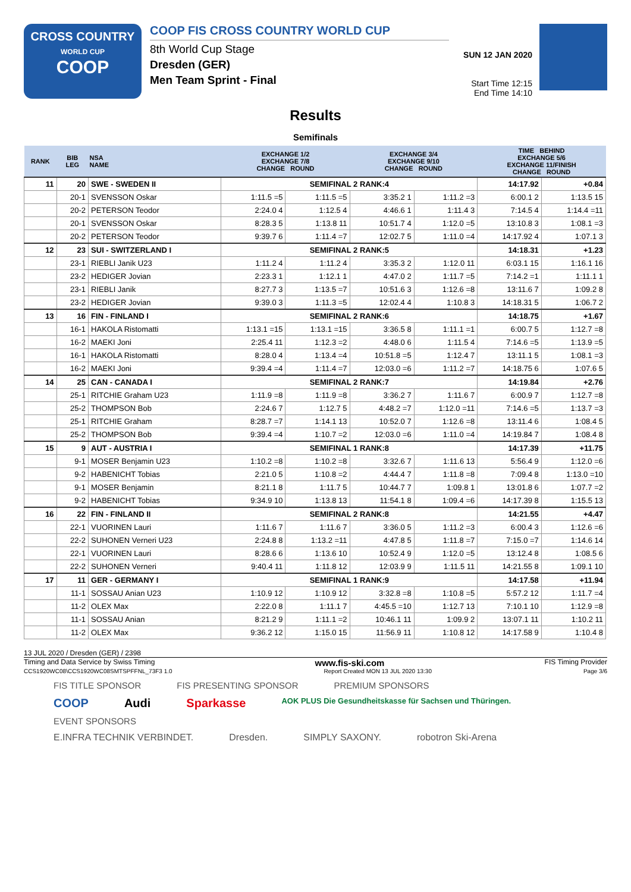CROSS COUNTRY
WORLD CUP
COOP
COOP FIS CROSS COUNTRY WORLD CUP
8th World Cup Stage
Dresden (GER)
Men Team Sprint - Final
SUN 12 JAN 2020
Start Time 12:15
End Time 14:10
Results
Semifinals
| RANK | BIB LEG | NSA NAME | EXCHANGE 1/2 EXCHANGE 7/8 CHANGE ROUND | | EXCHANGE 3/4 EXCHANGE 9/10 CHANGE ROUND | | TIME BEHIND EXCHANGE 5/6 EXCHANGE 11/FINISH CHANGE ROUND | |
| --- | --- | --- | --- | --- | --- | --- | --- | --- |
| 11 | 20 | SWE - SWEDEN II | SEMIFINAL 2 RANK:4 | | | | 14:17.92 | +0.84 |
| | 20-1 | SVENSSON Oskar | 1:11.5 =5 | 1:11.5 =5 | 3:35.2 1 | 1:11.2 =3 | 6:00.1 2 | 1:13.5 15 |
| | 20-2 | PETERSON Teodor | 2:24.0 4 | 1:12.5 4 | 4:46.6 1 | 1:11.4 3 | 7:14.5 4 | 1:14.4 =11 |
| | 20-1 | SVENSSON Oskar | 8:28.3 5 | 1:13.8 11 | 10:51.7 4 | 1:12.0 =5 | 13:10.8 3 | 1:08.1 =3 |
| | 20-2 | PETERSON Teodor | 9:39.7 6 | 1:11.4 =7 | 12:02.7 5 | 1:11.0 =4 | 14:17.92 4 | 1:07.1 3 |
| 12 | 23 | SUI - SWITZERLAND I | SEMIFINAL 2 RANK:5 | | | | 14:18.31 | +1.23 |
| | 23-1 | RIEBLI Janik U23 | 1:11.2 4 | 1:11.2 4 | 3:35.3 2 | 1:12.0 11 | 6:03.1 15 | 1:16.1 16 |
| | 23-2 | HEDIGER Jovian | 2:23.3 1 | 1:12.1 1 | 4:47.0 2 | 1:11.7 =5 | 7:14.2 =1 | 1:11.1 1 |
| | 23-1 | RIEBLI Janik | 8:27.7 3 | 1:13.5 =7 | 10:51.6 3 | 1:12.6 =8 | 13:11.6 7 | 1:09.2 8 |
| | 23-2 | HEDIGER Jovian | 9:39.0 3 | 1:11.3 =5 | 12:02.4 4 | 1:10.8 3 | 14:18.31 5 | 1:06.7 2 |
| 13 | 16 | FIN - FINLAND I | SEMIFINAL 2 RANK:6 | | | | 14:18.75 | +1.67 |
| | 16-1 | HAKOLA Ristomatti | 1:13.1 =15 | 1:13.1 =15 | 3:36.5 8 | 1:11.1 =1 | 6:00.7 5 | 1:12.7 =8 |
| | 16-2 | MAEKI Joni | 2:25.4 11 | 1:12.3 =2 | 4:48.0 6 | 1:11.5 4 | 7:14.6 =5 | 1:13.9 =5 |
| | 16-1 | HAKOLA Ristomatti | 8:28.0 4 | 1:13.4 =4 | 10:51.8 =5 | 1:12.4 7 | 13:11.1 5 | 1:08.1 =3 |
| | 16-2 | MAEKI Joni | 9:39.4 =4 | 1:11.4 =7 | 12:03.0 =6 | 1:11.2 =7 | 14:18.75 6 | 1:07.6 5 |
| 14 | 25 | CAN - CANADA I | SEMIFINAL 2 RANK:7 | | | | 14:19.84 | +2.76 |
| | 25-1 | RITCHIE Graham U23 | 1:11.9 =8 | 1:11.9 =8 | 3:36.2 7 | 1:11.6 7 | 6:00.9 7 | 1:12.7 =8 |
| | 25-2 | THOMPSON Bob | 2:24.6 7 | 1:12.7 5 | 4:48.2 =7 | 1:12.0 =11 | 7:14.6 =5 | 1:13.7 =3 |
| | 25-1 | RITCHIE Graham | 8:28.7 =7 | 1:14.1 13 | 10:52.0 7 | 1:12.6 =8 | 13:11.4 6 | 1:08.4 5 |
| | 25-2 | THOMPSON Bob | 9:39.4 =4 | 1:10.7 =2 | 12:03.0 =6 | 1:11.0 =4 | 14:19.84 7 | 1:08.4 8 |
| 15 | 9 | AUT - AUSTRIA I | SEMIFINAL 1 RANK:8 | | | | 14:17.39 | +11.75 |
| | 9-1 | MOSER Benjamin U23 | 1:10.2 =8 | 1:10.2 =8 | 3:32.6 7 | 1:11.6 13 | 5:56.4 9 | 1:12.0 =6 |
| | 9-2 | HABENICHT Tobias | 2:21.0 5 | 1:10.8 =2 | 4:44.4 7 | 1:11.8 =8 | 7:09.4 8 | 1:13.0 =10 |
| | 9-1 | MOSER Benjamin | 8:21.1 8 | 1:11.7 5 | 10:44.7 7 | 1:09.8 1 | 13:01.8 6 | 1:07.7 =2 |
| | 9-2 | HABENICHT Tobias | 9:34.9 10 | 1:13.8 13 | 11:54.1 8 | 1:09.4 =6 | 14:17.39 8 | 1:15.5 13 |
| 16 | 22 | FIN - FINLAND II | SEMIFINAL 2 RANK:8 | | | | 14:21.55 | +4.47 |
| | 22-1 | VUORINEN Lauri | 1:11.6 7 | 1:11.6 7 | 3:36.0 5 | 1:11.2 =3 | 6:00.4 3 | 1:12.6 =6 |
| | 22-2 | SUHONEN Verneri U23 | 2:24.8 8 | 1:13.2 =11 | 4:47.8 5 | 1:11.8 =7 | 7:15.0 =7 | 1:14.6 14 |
| | 22-1 | VUORINEN Lauri | 8:28.6 6 | 1:13.6 10 | 10:52.4 9 | 1:12.0 =5 | 13:12.4 8 | 1:08.5 6 |
| | 22-2 | SUHONEN Verneri | 9:40.4 11 | 1:11.8 12 | 12:03.9 9 | 1:11.5 11 | 14:21.55 8 | 1:09.1 10 |
| 17 | 11 | GER - GERMANY I | SEMIFINAL 1 RANK:9 | | | | 14:17.58 | +11.94 |
| | 11-1 | SOSSAU Anian U23 | 1:10.9 12 | 1:10.9 12 | 3:32.8 =8 | 1:10.8 =5 | 5:57.2 12 | 1:11.7 =4 |
| | 11-2 | OLEX Max | 2:22.0 8 | 1:11.1 7 | 4:45.5 =10 | 1:12.7 13 | 7:10.1 10 | 1:12.9 =8 |
| | 11-1 | SOSSAU Anian | 8:21.2 9 | 1:11.1 =2 | 10:46.1 11 | 1:09.9 2 | 13:07.1 11 | 1:10.2 11 |
| | 11-2 | OLEX Max | 9:36.2 12 | 1:15.0 15 | 11:56.9 11 | 1:10.8 12 | 14:17.58 9 | 1:10.4 8 |
13 JUL 2020 / Dresden (GER) / 2398
Timing and Data Service by Swiss Timing www.fis-ski.com FIS Timing Provider
CCS1920WC08\CCS1920WC08SMTSPFFNL_73F3 1.0 Report Created MON 13 JUL 2020 13:30 Page 3/6
FIS TITLE SPONSOR FIS PRESENTING SPONSOR PREMIUM SPONSORS
COOP Audi Sparkasse AOK PLUS Die Gesundheitskasse für Sachsen und Thüringen.
EVENT SPONSORS
E.INFRA TECHNIK VERBINDET. Dresden. SIMPLY SAXONY. robotron Ski-Arena